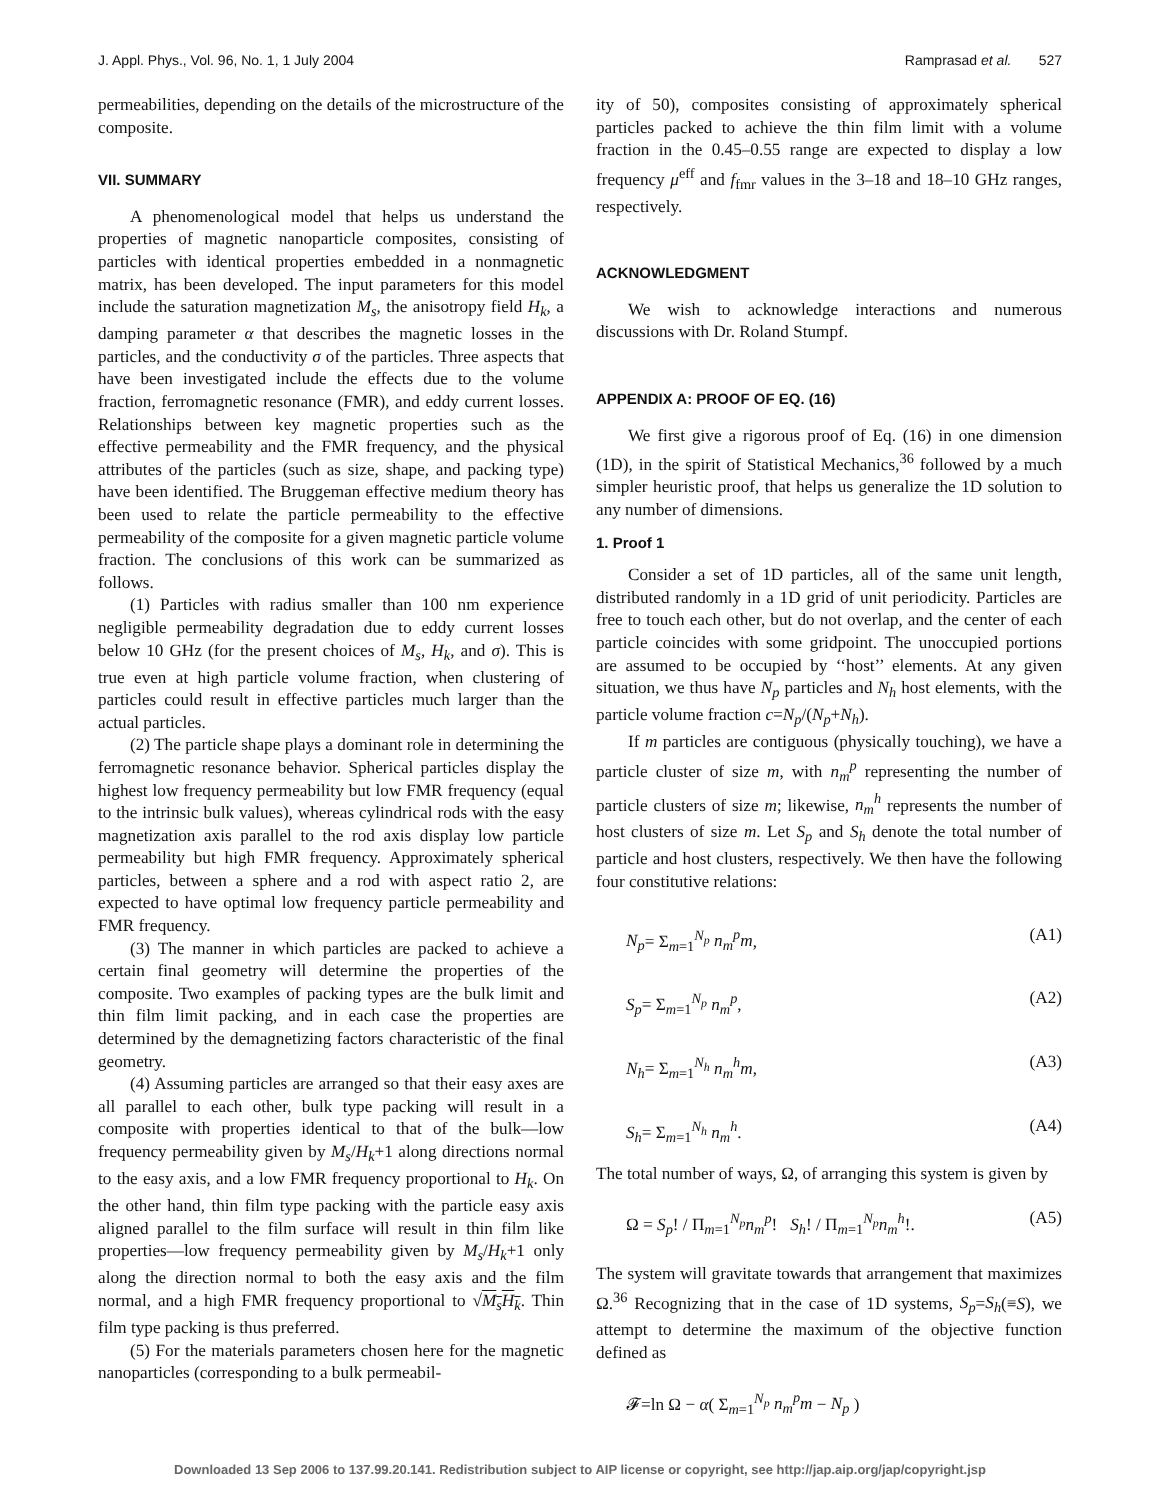J. Appl. Phys., Vol. 96, No. 1, 1 July 2004 Ramprasad et al. 527
permeabilities, depending on the details of the microstructure of the composite.
VII. SUMMARY
A phenomenological model that helps us understand the properties of magnetic nanoparticle composites, consisting of particles with identical properties embedded in a nonmagnetic matrix, has been developed. The input parameters for this model include the saturation magnetization M<sub>s</sub>, the anisotropy field H<sub>k</sub>, a damping parameter α that describes the magnetic losses in the particles, and the conductivity σ of the particles. Three aspects that have been investigated include the effects due to the volume fraction, ferromagnetic resonance (FMR), and eddy current losses. Relationships between key magnetic properties such as the effective permeability and the FMR frequency, and the physical attributes of the particles (such as size, shape, and packing type) have been identified. The Bruggeman effective medium theory has been used to relate the particle permeability to the effective permeability of the composite for a given magnetic particle volume fraction. The conclusions of this work can be summarized as follows.
(1) Particles with radius smaller than 100 nm experience negligible permeability degradation due to eddy current losses below 10 GHz (for the present choices of M<sub>s</sub>, H<sub>k</sub>, and σ). This is true even at high particle volume fraction, when clustering of particles could result in effective particles much larger than the actual particles.
(2) The particle shape plays a dominant role in determining the ferromagnetic resonance behavior. Spherical particles display the highest low frequency permeability but low FMR frequency (equal to the intrinsic bulk values), whereas cylindrical rods with the easy magnetization axis parallel to the rod axis display low particle permeability but high FMR frequency. Approximately spherical particles, between a sphere and a rod with aspect ratio 2, are expected to have optimal low frequency particle permeability and FMR frequency.
(3) The manner in which particles are packed to achieve a certain final geometry will determine the properties of the composite. Two examples of packing types are the bulk limit and thin film limit packing, and in each case the properties are determined by the demagnetizing factors characteristic of the final geometry.
(4) Assuming particles are arranged so that their easy axes are all parallel to each other, bulk type packing will result in a composite with properties identical to that of the bulk—low frequency permeability given by M<sub>s</sub>/H<sub>k</sub>+1 along directions normal to the easy axis, and a low FMR frequency proportional to H<sub>k</sub>. On the other hand, thin film type packing with the particle easy axis aligned parallel to the film surface will result in thin film like properties—low frequency permeability given by M<sub>s</sub>/H<sub>k</sub>+1 only along the direction normal to both the easy axis and the film normal, and a high FMR frequency proportional to √M<sub>s</sub>H<sub>k</sub>. Thin film type packing is thus preferred.
(5) For the materials parameters chosen here for the magnetic nanoparticles (corresponding to a bulk permeabil-
ity of 50), composites consisting of approximately spherical particles packed to achieve the thin film limit with a volume fraction in the 0.45–0.55 range are expected to display a low frequency μ<sup>eff</sup> and f<sub>fmr</sub> values in the 3–18 and 18–10 GHz ranges, respectively.
ACKNOWLEDGMENT
We wish to acknowledge interactions and numerous discussions with Dr. Roland Stumpf.
APPENDIX A: PROOF OF EQ. (16)
We first give a rigorous proof of Eq. (16) in one dimension (1D), in the spirit of Statistical Mechanics,<sup>36</sup> followed by a much simpler heuristic proof, that helps us generalize the 1D solution to any number of dimensions.
1. Proof 1
Consider a set of 1D particles, all of the same unit length, distributed randomly in a 1D grid of unit periodicity. Particles are free to touch each other, but do not overlap, and the center of each particle coincides with some gridpoint. The unoccupied portions are assumed to be occupied by ‘‘host’’ elements. At any given situation, we thus have N<sub>p</sub> particles and N<sub>h</sub> host elements, with the particle volume fraction c=N<sub>p</sub>/(N<sub>p</sub>+N<sub>h</sub>).
If m particles are contiguous (physically touching), we have a particle cluster of size m, with n<sub>m</sub><sup>p</sup> representing the number of particle clusters of size m; likewise, n<sub>m</sub><sup>h</sup> represents the number of host clusters of size m. Let S<sub>p</sub> and S<sub>h</sub> denote the total number of particle and host clusters, respectively. We then have the following four constitutive relations:
N<sub>p</sub>= Σ<sub>m=1</sub><sup>N<sub>p</sub></sup> n<sub>m</sub><sup>p</sup>m, (A1)
S<sub>p</sub>= Σ<sub>m=1</sub><sup>N<sub>p</sub></sup> n<sub>m</sub><sup>p</sup>, (A2)
N<sub>h</sub>= Σ<sub>m=1</sub><sup>N<sub>h</sub></sup> n<sub>m</sub><sup>h</sup>m, (A3)
S<sub>h</sub>= Σ<sub>m=1</sub><sup>N<sub>h</sub></sup> n<sub>m</sub><sup>h</sup>. (A4)
The total number of ways, Ω, of arranging this system is given by
Ω = S<sub>p</sub>! / Π<sub>m=1</sub><sup>N<sub>p</sub></sup>n<sub>m</sub><sup>p</sup>! S<sub>h</sub>! / Π<sub>m=1</sub><sup>N<sub>p</sub></sup>n<sub>m</sub><sup>h</sup>!. (A5)
The system will gravitate towards that arrangement that maximizes Ω.<sup>36</sup> Recognizing that in the case of 1D systems, S<sub>p</sub>=S<sub>h</sub>(≡S), we attempt to determine the maximum of the objective function defined as
𝓕=ln Ω − α( Σ<sub>m=1</sub><sup>N<sub>p</sub></sup> n<sub>m</sub><sup>p</sup>m − N<sub>p</sub> )
Downloaded 13 Sep 2006 to 137.99.20.141. Redistribution subject to AIP license or copyright, see http://jap.aip.org/jap/copyright.jsp